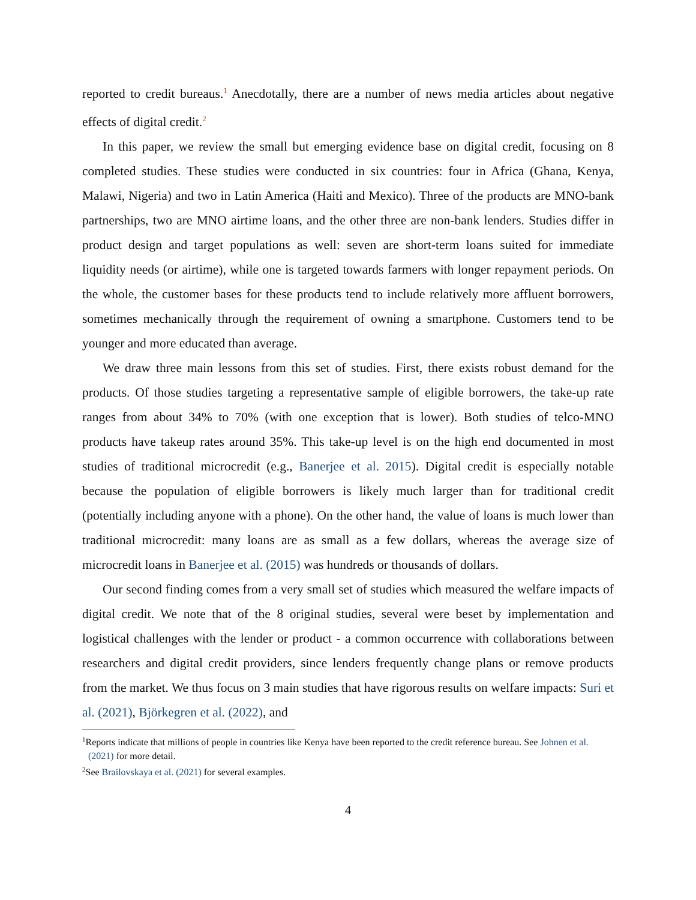reported to credit bureaus.<sup>1</sup> Anecdotally, there are a number of news media articles about negative effects of digital credit.<sup>2</sup>
In this paper, we review the small but emerging evidence base on digital credit, focusing on 8 completed studies. These studies were conducted in six countries: four in Africa (Ghana, Kenya, Malawi, Nigeria) and two in Latin America (Haiti and Mexico). Three of the products are MNO-bank partnerships, two are MNO airtime loans, and the other three are non-bank lenders. Studies differ in product design and target populations as well: seven are short-term loans suited for immediate liquidity needs (or airtime), while one is targeted towards farmers with longer repayment periods. On the whole, the customer bases for these products tend to include relatively more affluent borrowers, sometimes mechanically through the requirement of owning a smartphone. Customers tend to be younger and more educated than average.
We draw three main lessons from this set of studies. First, there exists robust demand for the products. Of those studies targeting a representative sample of eligible borrowers, the take-up rate ranges from about 34% to 70% (with one exception that is lower). Both studies of telco-MNO products have takeup rates around 35%. This take-up level is on the high end documented in most studies of traditional microcredit (e.g., Banerjee et al. 2015). Digital credit is especially notable because the population of eligible borrowers is likely much larger than for traditional credit (potentially including anyone with a phone). On the other hand, the value of loans is much lower than traditional microcredit: many loans are as small as a few dollars, whereas the average size of microcredit loans in Banerjee et al. (2015) was hundreds or thousands of dollars.
Our second finding comes from a very small set of studies which measured the welfare impacts of digital credit. We note that of the 8 original studies, several were beset by implementation and logistical challenges with the lender or product - a common occurrence with collaborations between researchers and digital credit providers, since lenders frequently change plans or remove products from the market. We thus focus on 3 main studies that have rigorous results on welfare impacts: Suri et al. (2021), Björkegren et al. (2022), and
<sup>1</sup> Reports indicate that millions of people in countries like Kenya have been reported to the credit reference bureau. See Johnen et al. (2021) for more detail.
<sup>2</sup> See Brailovskaya et al. (2021) for several examples.
4